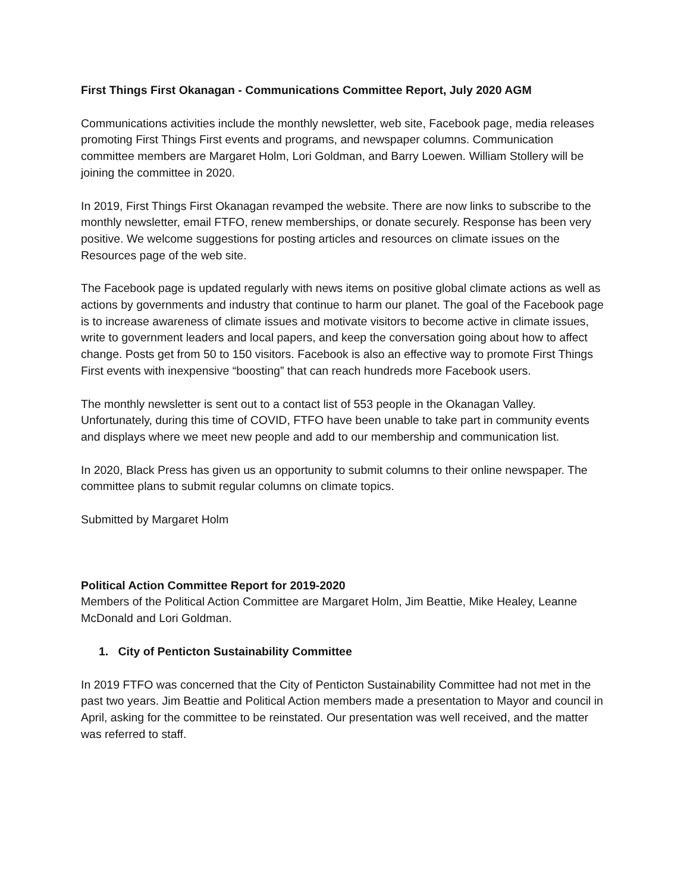First Things First Okanagan - Communications Committee Report, July 2020 AGM
Communications activities include the monthly newsletter, web site, Facebook page, media releases promoting First Things First events and programs, and newspaper columns. Communication committee members are Margaret Holm, Lori Goldman, and Barry Loewen. William Stollery will be joining the committee in 2020.
In 2019, First Things First Okanagan revamped the website. There are now links to subscribe to the monthly newsletter, email FTFO, renew memberships, or donate securely. Response has been very positive. We welcome suggestions for posting articles and resources on climate issues on the Resources page of the web site.
The Facebook page is updated regularly with news items on positive global climate actions as well as actions by governments and industry that continue to harm our planet. The goal of the Facebook page is to increase awareness of climate issues and motivate visitors to become active in climate issues, write to government leaders and local papers, and keep the conversation going about how to affect change. Posts get from 50 to 150 visitors. Facebook is also an effective way to promote First Things First events with inexpensive “boosting” that can reach hundreds more Facebook users.
The monthly newsletter is sent out to a contact list of 553 people in the Okanagan Valley. Unfortunately, during this time of COVID, FTFO have been unable to take part in community events and displays where we meet new people and add to our membership and communication list.
In 2020, Black Press has given us an opportunity to submit columns to their online newspaper. The committee plans to submit regular columns on climate topics.
Submitted by Margaret Holm
Political Action Committee Report for 2019-2020
Members of the Political Action Committee are Margaret Holm, Jim Beattie, Mike Healey, Leanne McDonald and Lori Goldman.
1. City of Penticton Sustainability Committee
In 2019 FTFO was concerned that the City of Penticton Sustainability Committee had not met in the past two years. Jim Beattie and Political Action members made a presentation to Mayor and council in April, asking for the committee to be reinstated. Our presentation was well received, and the matter was referred to staff.